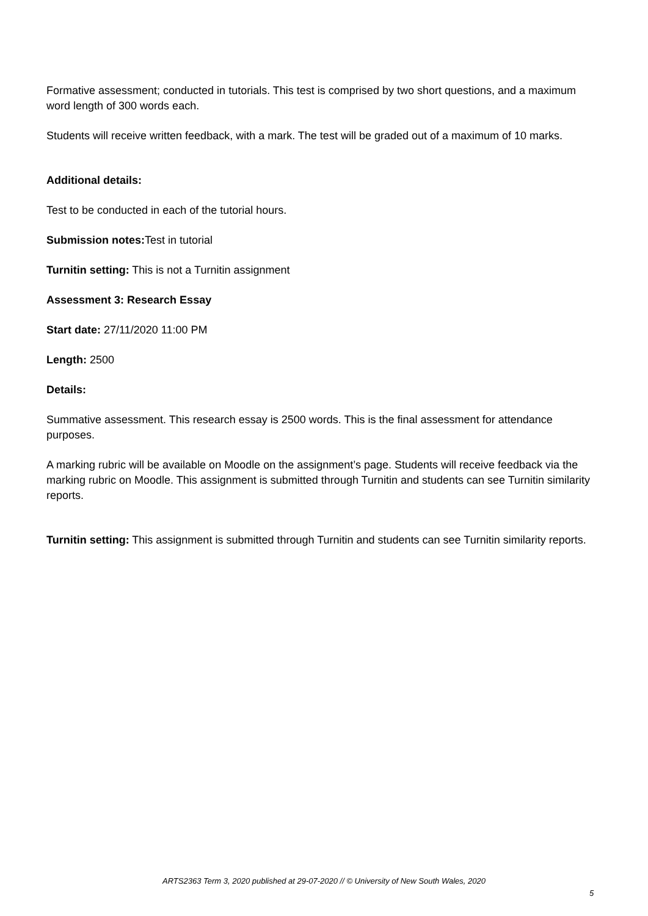Formative assessment; conducted in tutorials. This test is comprised by two short questions, and a maximum word length of 300 words each.
Students will receive written feedback, with a mark. The test will be graded out of a maximum of 10 marks.
Additional details:
Test to be conducted in each of the tutorial hours.
Submission notes: Test in tutorial
Turnitin setting: This is not a Turnitin assignment
Assessment 3: Research Essay
Start date: 27/11/2020 11:00 PM
Length: 2500
Details:
Summative assessment. This research essay is 2500 words. This is the final assessment for attendance purposes.
A marking rubric will be available on Moodle on the assignment’s page. Students will receive feedback via the marking rubric on Moodle. This assignment is submitted through Turnitin and students can see Turnitin similarity reports.
Turnitin setting: This assignment is submitted through Turnitin and students can see Turnitin similarity reports.
ARTS2363 Term 3, 2020 published at 29-07-2020 // © University of New South Wales, 2020
5